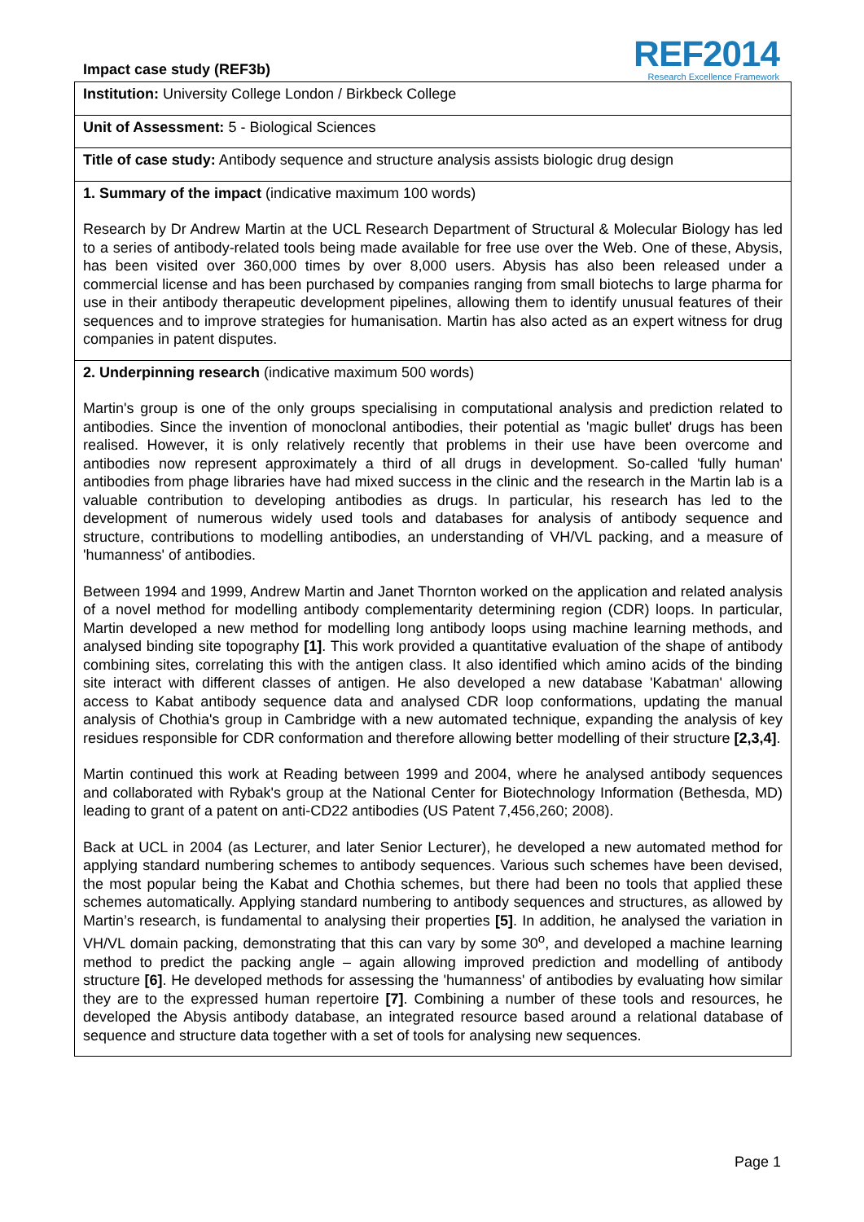Impact case study (REF3b)
REF2014
Research Excellence Framework
Institution: University College London / Birkbeck College
Unit of Assessment: 5 - Biological Sciences
Title of case study: Antibody sequence and structure analysis assists biologic drug design
1. Summary of the impact (indicative maximum 100 words)
Research by Dr Andrew Martin at the UCL Research Department of Structural & Molecular Biology has led to a series of antibody-related tools being made available for free use over the Web. One of these, Abysis, has been visited over 360,000 times by over 8,000 users. Abysis has also been released under a commercial license and has been purchased by companies ranging from small biotechs to large pharma for use in their antibody therapeutic development pipelines, allowing them to identify unusual features of their sequences and to improve strategies for humanisation. Martin has also acted as an expert witness for drug companies in patent disputes.
2. Underpinning research (indicative maximum 500 words)
Martin's group is one of the only groups specialising in computational analysis and prediction related to antibodies. Since the invention of monoclonal antibodies, their potential as 'magic bullet' drugs has been realised. However, it is only relatively recently that problems in their use have been overcome and antibodies now represent approximately a third of all drugs in development. So-called 'fully human' antibodies from phage libraries have had mixed success in the clinic and the research in the Martin lab is a valuable contribution to developing antibodies as drugs. In particular, his research has led to the development of numerous widely used tools and databases for analysis of antibody sequence and structure, contributions to modelling antibodies, an understanding of VH/VL packing, and a measure of 'humanness' of antibodies.
Between 1994 and 1999, Andrew Martin and Janet Thornton worked on the application and related analysis of a novel method for modelling antibody complementarity determining region (CDR) loops. In particular, Martin developed a new method for modelling long antibody loops using machine learning methods, and analysed binding site topography [1]. This work provided a quantitative evaluation of the shape of antibody combining sites, correlating this with the antigen class. It also identified which amino acids of the binding site interact with different classes of antigen. He also developed a new database 'Kabatman' allowing access to Kabat antibody sequence data and analysed CDR loop conformations, updating the manual analysis of Chothia's group in Cambridge with a new automated technique, expanding the analysis of key residues responsible for CDR conformation and therefore allowing better modelling of their structure [2,3,4].
Martin continued this work at Reading between 1999 and 2004, where he analysed antibody sequences and collaborated with Rybak's group at the National Center for Biotechnology Information (Bethesda, MD) leading to grant of a patent on anti-CD22 antibodies (US Patent 7,456,260; 2008).
Back at UCL in 2004 (as Lecturer, and later Senior Lecturer), he developed a new automated method for applying standard numbering schemes to antibody sequences. Various such schemes have been devised, the most popular being the Kabat and Chothia schemes, but there had been no tools that applied these schemes automatically. Applying standard numbering to antibody sequences and structures, as allowed by Martin’s research, is fundamental to analysing their properties [5]. In addition, he analysed the variation in VH/VL domain packing, demonstrating that this can vary by some 30<sup>o</sup>, and developed a machine learning method to predict the packing angle – again allowing improved prediction and modelling of antibody structure [6]. He developed methods for assessing the 'humanness' of antibodies by evaluating how similar they are to the expressed human repertoire [7]. Combining a number of these tools and resources, he developed the Abysis antibody database, an integrated resource based around a relational database of sequence and structure data together with a set of tools for analysing new sequences.
Page 1